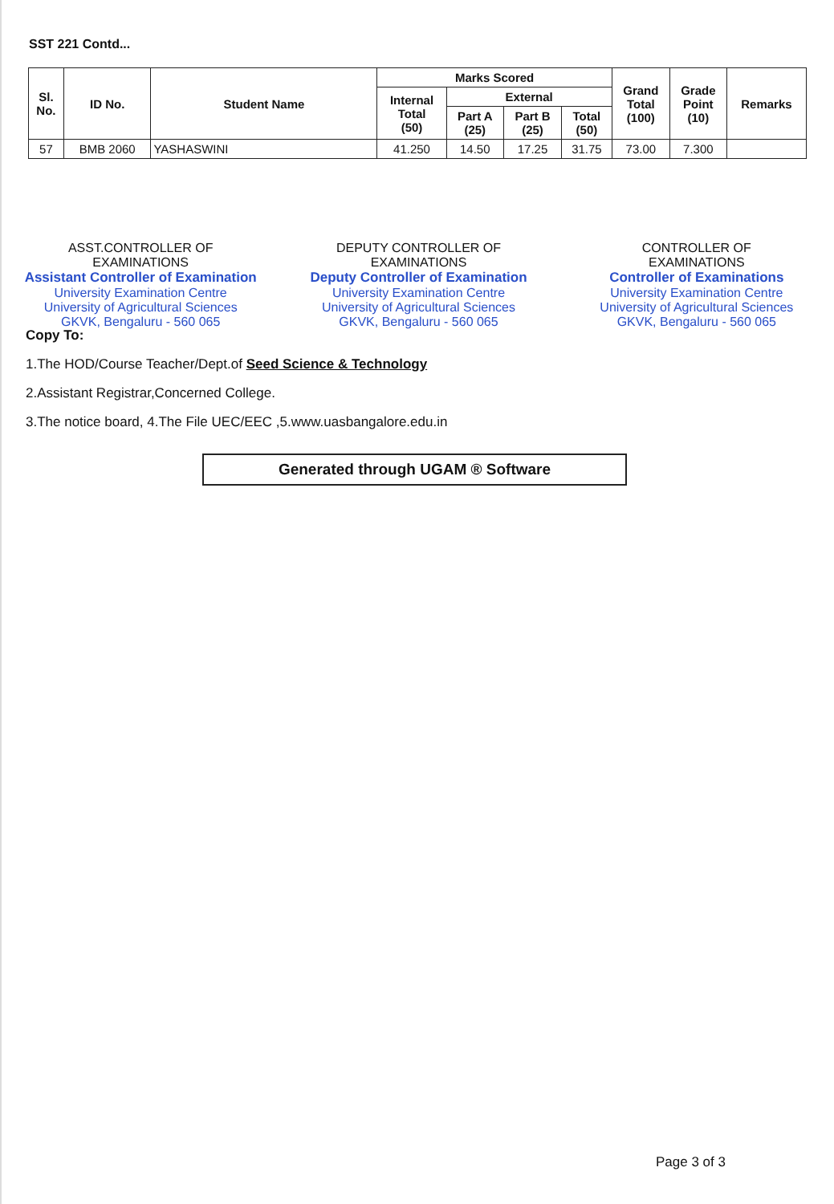SST 221 Contd...
| Sl. No. | ID No. | Student Name | Marks Scored | | | | Grand Total (100) | Grade Point (10) | Remarks |
| --- | --- | --- | --- | --- | --- | --- | --- | --- | --- |
| | | | Internal Total (50) | External | | | | | |
| | | | | Part A (25) | Part B (25) | Total (50) | | | |
| 57 | BMB 2060 | YASHASWINI | 41.250 | 14.50 | 17.25 | 31.75 | 73.00 | 7.300 | |
ASST.CONTROLLER OF
EXAMINATIONS
Assistant Controller of Examination
University Examination Centre
University of Agricultural Sciences
GKVK, Bengaluru - 560 065
DEPUTY CONTROLLER OF
EXAMINATIONS
Deputy Controller of Examination
University Examination Centre
University of Agricultural Sciences
GKVK, Bengaluru - 560 065
CONTROLLER OF
EXAMINATIONS
Controller of Examinations
University Examination Centre
University of Agricultural Sciences
GKVK, Bengaluru - 560 065
Copy To:
1.The HOD/Course Teacher/Dept.of Seed Science & Technology
2.Assistant Registrar,Concerned College.
3.The notice board, 4.The File UEC/EEC ,5.www.uasbangalore.edu.in
Generated through UGAM ® Software
Page 3 of 3